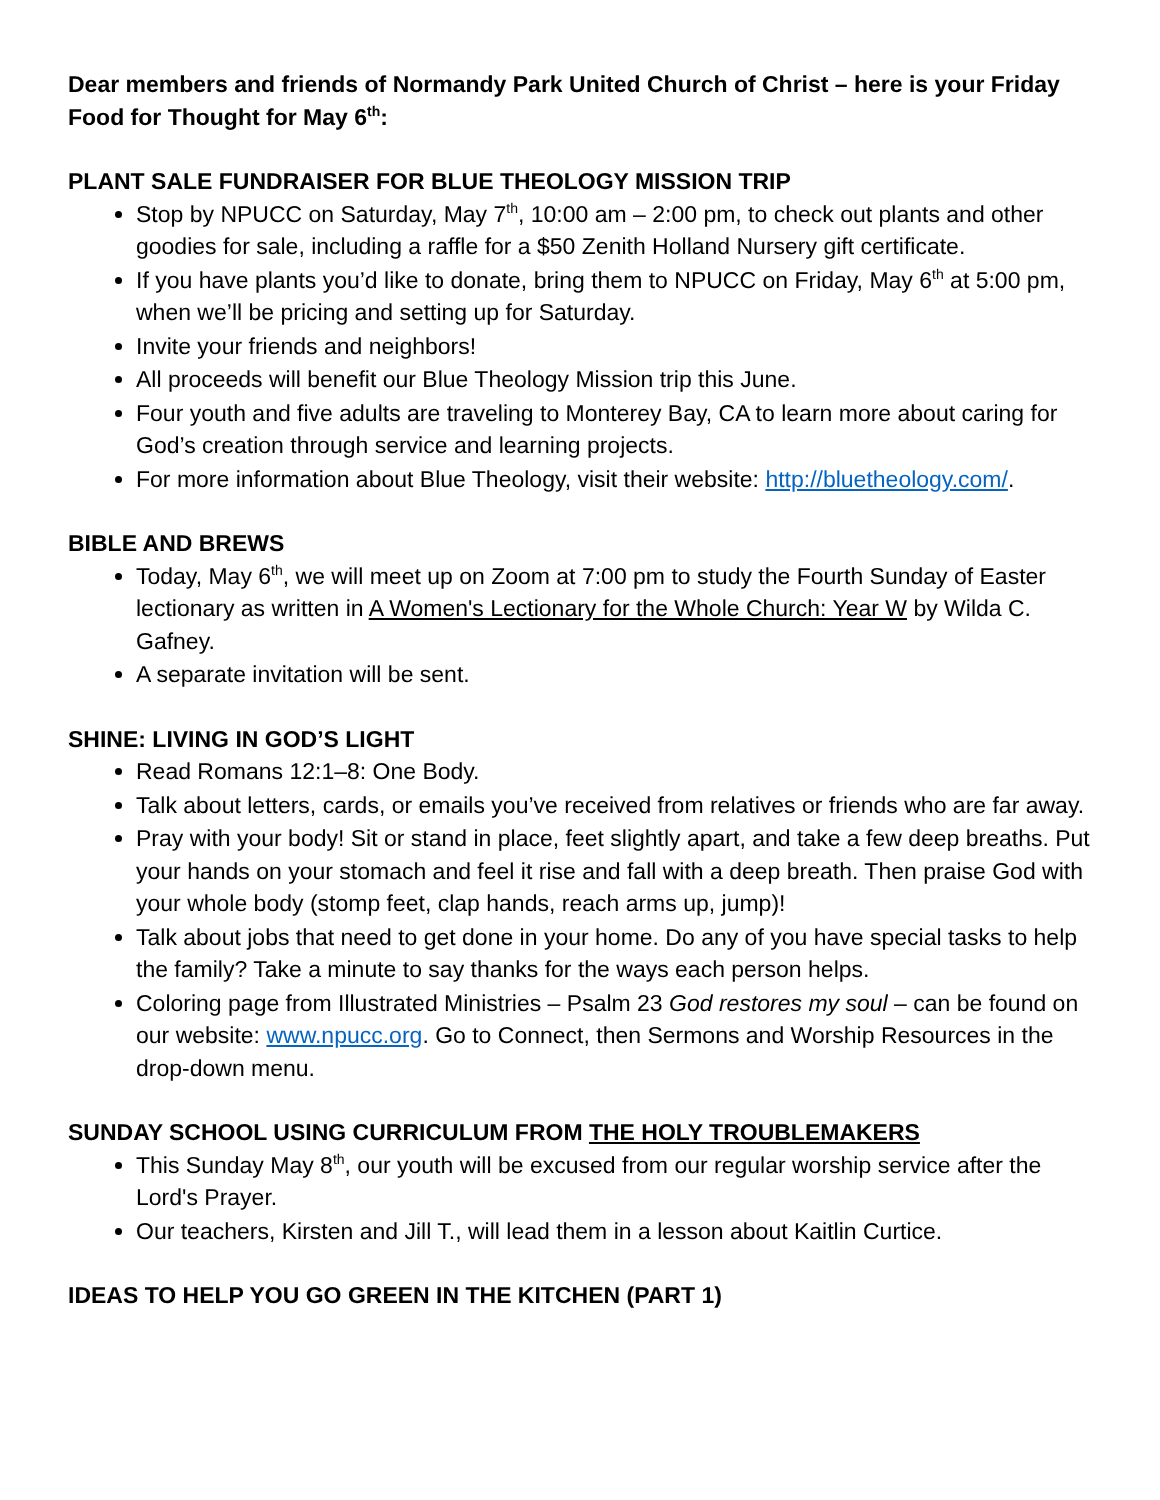Dear members and friends of Normandy Park United Church of Christ – here is your Friday Food for Thought for May 6<sup>th</sup>:
PLANT SALE FUNDRAISER FOR BLUE THEOLOGY MISSION TRIP
Stop by NPUCC on Saturday, May 7<sup>th</sup>, 10:00 am – 2:00 pm, to check out plants and other goodies for sale, including a raffle for a $50 Zenith Holland Nursery gift certificate.
If you have plants you’d like to donate, bring them to NPUCC on Friday, May 6<sup>th</sup> at 5:00 pm, when we’ll be pricing and setting up for Saturday.
Invite your friends and neighbors!
All proceeds will benefit our Blue Theology Mission trip this June.
Four youth and five adults are traveling to Monterey Bay, CA to learn more about caring for God’s creation through service and learning projects.
For more information about Blue Theology, visit their website: http://bluetheology.com/.
BIBLE AND BREWS
Today, May 6<sup>th</sup>, we will meet up on Zoom at 7:00 pm to study the Fourth Sunday of Easter lectionary as written in A Women's Lectionary for the Whole Church: Year W by Wilda C. Gafney.
A separate invitation will be sent.
SHINE: LIVING IN GOD’S LIGHT
Read Romans 12:1–8: One Body.
Talk about letters, cards, or emails you’ve received from relatives or friends who are far away.
Pray with your body! Sit or stand in place, feet slightly apart, and take a few deep breaths. Put your hands on your stomach and feel it rise and fall with a deep breath. Then praise God with your whole body (stomp feet, clap hands, reach arms up, jump)!
Talk about jobs that need to get done in your home. Do any of you have special tasks to help the family? Take a minute to say thanks for the ways each person helps.
Coloring page from Illustrated Ministries – Psalm 23 God restores my soul – can be found on our website: www.npucc.org. Go to Connect, then Sermons and Worship Resources in the drop-down menu.
SUNDAY SCHOOL USING CURRICULUM FROM THE HOLY TROUBLEMAKERS
This Sunday May 8<sup>th</sup>, our youth will be excused from our regular worship service after the Lord's Prayer.
Our teachers, Kirsten and Jill T., will lead them in a lesson about Kaitlin Curtice.
IDEAS TO HELP YOU GO GREEN IN THE KITCHEN (PART 1)